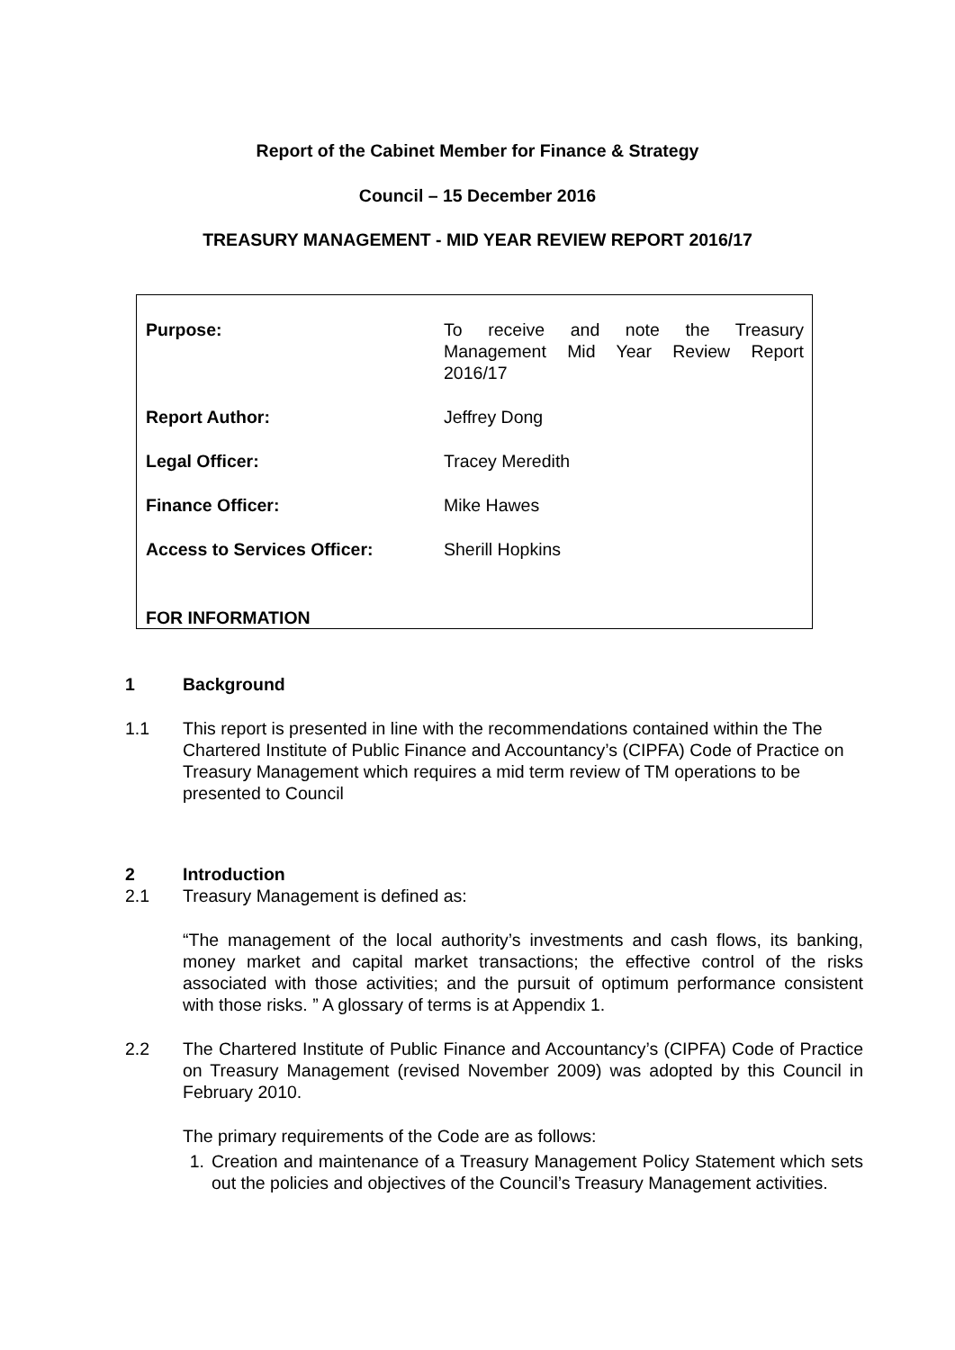Report of the Cabinet Member for Finance & Strategy
Council – 15 December 2016
TREASURY MANAGEMENT - MID YEAR REVIEW REPORT 2016/17
| Purpose: | To receive and note the Treasury Management Mid Year Review Report 2016/17 |
| Report Author: | Jeffrey Dong |
| Legal Officer: | Tracey Meredith |
| Finance Officer: | Mike Hawes |
| Access to Services Officer: | Sherill Hopkins |
FOR INFORMATION
1 Background
1.1 This report is presented in line with the recommendations contained within the The Chartered Institute of Public Finance and Accountancy’s (CIPFA) Code of Practice on Treasury Management which requires a mid term review of TM operations to be presented to Council
2 Introduction
2.1 Treasury Management is defined as:
“The management of the local authority’s investments and cash flows, its banking, money market and capital market transactions; the effective control of the risks associated with those activities; and the pursuit of optimum performance consistent with those risks. ” A glossary of terms is at Appendix 1.
2.2 The Chartered Institute of Public Finance and Accountancy’s (CIPFA) Code of Practice on Treasury Management (revised November 2009) was adopted by this Council in February 2010.
The primary requirements of the Code are as follows:
1. Creation and maintenance of a Treasury Management Policy Statement which sets out the policies and objectives of the Council’s Treasury Management activities.